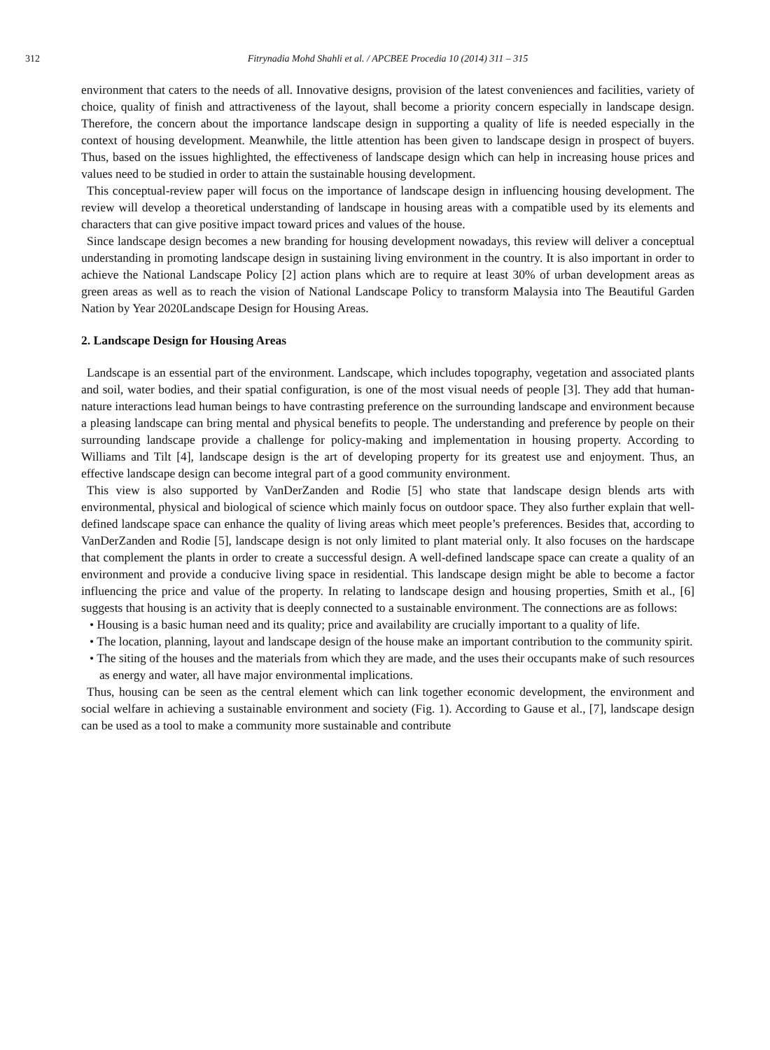312 Fitrynadia Mohd Shahli et al. / APCBEE Procedia 10 (2014) 311 – 315
environment that caters to the needs of all. Innovative designs, provision of the latest conveniences and facilities, variety of choice, quality of finish and attractiveness of the layout, shall become a priority concern especially in landscape design. Therefore, the concern about the importance landscape design in supporting a quality of life is needed especially in the context of housing development. Meanwhile, the little attention has been given to landscape design in prospect of buyers. Thus, based on the issues highlighted, the effectiveness of landscape design which can help in increasing house prices and values need to be studied in order to attain the sustainable housing development.
This conceptual-review paper will focus on the importance of landscape design in influencing housing development. The review will develop a theoretical understanding of landscape in housing areas with a compatible used by its elements and characters that can give positive impact toward prices and values of the house.
Since landscape design becomes a new branding for housing development nowadays, this review will deliver a conceptual understanding in promoting landscape design in sustaining living environment in the country. It is also important in order to achieve the National Landscape Policy [2] action plans which are to require at least 30% of urban development areas as green areas as well as to reach the vision of National Landscape Policy to transform Malaysia into The Beautiful Garden Nation by Year 2020Landscape Design for Housing Areas.
2. Landscape Design for Housing Areas
Landscape is an essential part of the environment. Landscape, which includes topography, vegetation and associated plants and soil, water bodies, and their spatial configuration, is one of the most visual needs of people [3]. They add that human-nature interactions lead human beings to have contrasting preference on the surrounding landscape and environment because a pleasing landscape can bring mental and physical benefits to people. The understanding and preference by people on their surrounding landscape provide a challenge for policy-making and implementation in housing property. According to Williams and Tilt [4], landscape design is the art of developing property for its greatest use and enjoyment. Thus, an effective landscape design can become integral part of a good community environment.
This view is also supported by VanDerZanden and Rodie [5] who state that landscape design blends arts with environmental, physical and biological of science which mainly focus on outdoor space. They also further explain that well-defined landscape space can enhance the quality of living areas which meet people’s preferences. Besides that, according to VanDerZanden and Rodie [5], landscape design is not only limited to plant material only. It also focuses on the hardscape that complement the plants in order to create a successful design. A well-defined landscape space can create a quality of an environment and provide a conducive living space in residential. This landscape design might be able to become a factor influencing the price and value of the property. In relating to landscape design and housing properties, Smith et al., [6] suggests that housing is an activity that is deeply connected to a sustainable environment. The connections are as follows:
• Housing is a basic human need and its quality; price and availability are crucially important to a quality of life.
• The location, planning, layout and landscape design of the house make an important contribution to the community spirit.
• The siting of the houses and the materials from which they are made, and the uses their occupants make of such resources as energy and water, all have major environmental implications.
Thus, housing can be seen as the central element which can link together economic development, the environment and social welfare in achieving a sustainable environment and society (Fig. 1). According to Gause et al., [7], landscape design can be used as a tool to make a community more sustainable and contribute